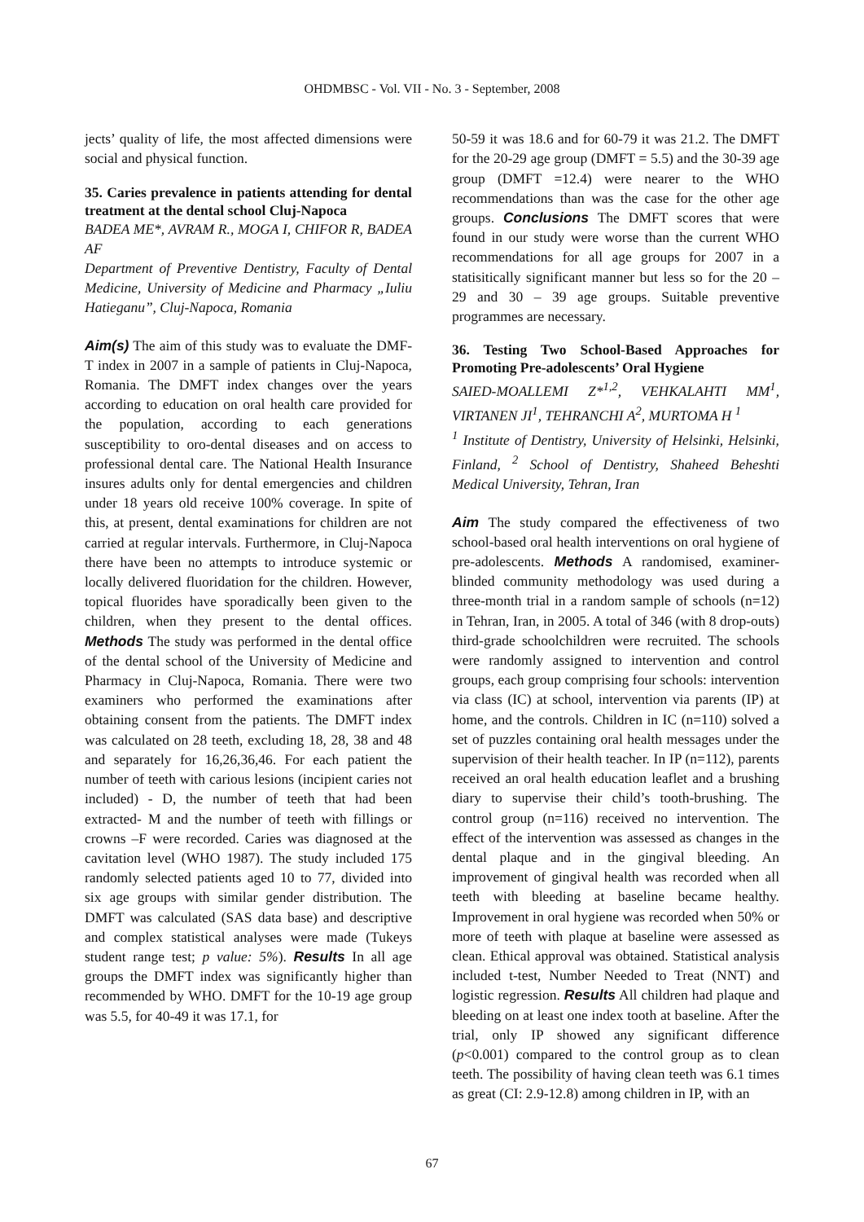OHDMBSC - Vol. VII - No. 3 - September, 2008
jects’ quality of life, the most affected dimensions were social and physical function.
35. Caries prevalence in patients attending for dental treatment at the dental school Cluj-Napoca
BADEA ME*, AVRAM R., MOGA I, CHIFOR R, BADEA AF
Department of Preventive Dentistry, Faculty of Dental Medicine, University of Medicine and Pharmacy „Iuliu Hatieganu”, Cluj-Napoca, Romania
Aim(s) The aim of this study was to evaluate the DMF-T index in 2007 in a sample of patients in Cluj-Napoca, Romania. The DMFT index changes over the years according to education on oral health care provided for the population, according to each generations susceptibility to oro-dental diseases and on access to professional dental care. The National Health Insurance insures adults only for dental emergencies and children under 18 years old receive 100% coverage. In spite of this, at present, dental examinations for children are not carried at regular intervals. Furthermore, in Cluj-Napoca there have been no attempts to introduce systemic or locally delivered fluoridation for the children. However, topical fluorides have sporadically been given to the children, when they present to the dental offices. Methods The study was performed in the dental office of the dental school of the University of Medicine and Pharmacy in Cluj-Napoca, Romania. There were two examiners who performed the examinations after obtaining consent from the patients. The DMFT index was calculated on 28 teeth, excluding 18, 28, 38 and 48 and separately for 16,26,36,46. For each patient the number of teeth with carious lesions (incipient caries not included) - D, the number of teeth that had been extracted- M and the number of teeth with fillings or crowns –F were recorded. Caries was diagnosed at the cavitation level (WHO 1987). The study included 175 randomly selected patients aged 10 to 77, divided into six age groups with similar gender distribution. The DMFT was calculated (SAS data base) and descriptive and complex statistical analyses were made (Tukeys student range test; p value: 5%). Results In all age groups the DMFT index was significantly higher than recommended by WHO. DMFT for the 10-19 age group was 5.5, for 40-49 it was 17.1, for
50-59 it was 18.6 and for 60-79 it was 21.2. The DMFT for the 20-29 age group (DMFT = 5.5) and the 30-39 age group (DMFT =12.4) were nearer to the WHO recommendations than was the case for the other age groups. Conclusions The DMFT scores that were found in our study were worse than the current WHO recommendations for all age groups for 2007 in a statisitically significant manner but less so for the 20 – 29 and 30 – 39 age groups. Suitable preventive programmes are necessary.
36. Testing Two School-Based Approaches for Promoting Pre-adolescents’ Oral Hygiene
SAIED-MOALLEMI Z*<sup>1,2</sup>, VEHKALAHTI MM<sup>1</sup>, VIRTANEN JI<sup>1</sup>, TEHRANCHI A<sup>2</sup>, MURTOMA H <sup>1</sup>
<sup>1</sup> Institute of Dentistry, University of Helsinki, Helsinki, Finland, <sup>2</sup> School of Dentistry, Shaheed Beheshti Medical University, Tehran, Iran
Aim The study compared the effectiveness of two school-based oral health interventions on oral hygiene of pre-adolescents. Methods A randomised, examiner-blinded community methodology was used during a three-month trial in a random sample of schools (n=12) in Tehran, Iran, in 2005. A total of 346 (with 8 drop-outs) third-grade schoolchildren were recruited. The schools were randomly assigned to intervention and control groups, each group comprising four schools: intervention via class (IC) at school, intervention via parents (IP) at home, and the controls. Children in IC (n=110) solved a set of puzzles containing oral health messages under the supervision of their health teacher. In IP (n=112), parents received an oral health education leaflet and a brushing diary to supervise their child’s tooth-brushing. The control group (n=116) received no intervention. The effect of the intervention was assessed as changes in the dental plaque and in the gingival bleeding. An improvement of gingival health was recorded when all teeth with bleeding at baseline became healthy. Improvement in oral hygiene was recorded when 50% or more of teeth with plaque at baseline were assessed as clean. Ethical approval was obtained. Statistical analysis included t-test, Number Needed to Treat (NNT) and logistic regression. Results All children had plaque and bleeding on at least one index tooth at baseline. After the trial, only IP showed any significant difference (p<0.001) compared to the control group as to clean teeth. The possibility of having clean teeth was 6.1 times as great (CI: 2.9-12.8) among children in IP, with an
67